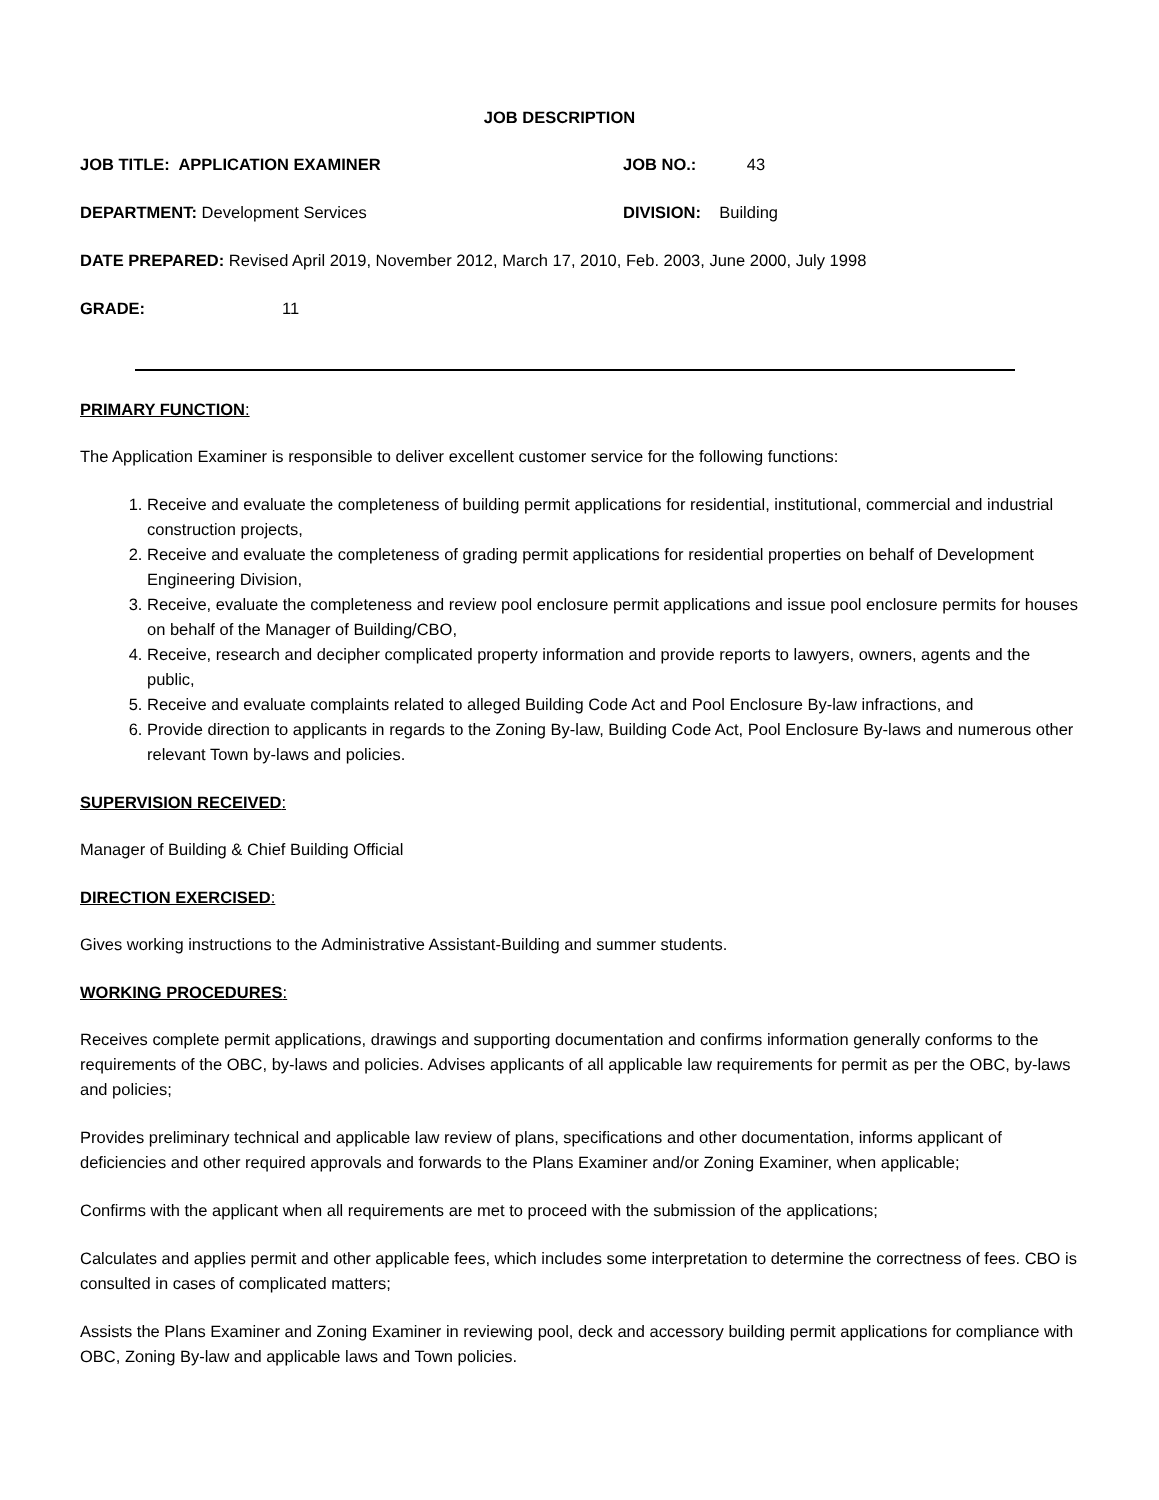JOB DESCRIPTION
JOB TITLE: APPLICATION EXAMINER JOB NO.: 43
DEPARTMENT: Development Services DIVISION: Building
DATE PREPARED: Revised April 2019, November 2012, March 17, 2010, Feb. 2003, June 2000, July 1998
GRADE: 11
PRIMARY FUNCTION:
The Application Examiner is responsible to deliver excellent customer service for the following functions:
1. Receive and evaluate the completeness of building permit applications for residential, institutional, commercial and industrial construction projects,
2. Receive and evaluate the completeness of grading permit applications for residential properties on behalf of Development Engineering Division,
3. Receive, evaluate the completeness and review pool enclosure permit applications and issue pool enclosure permits for houses on behalf of the Manager of Building/CBO,
4. Receive, research and decipher complicated property information and provide reports to lawyers, owners, agents and the public,
5. Receive and evaluate complaints related to alleged Building Code Act and Pool Enclosure By-law infractions, and
6. Provide direction to applicants in regards to the Zoning By-law, Building Code Act, Pool Enclosure By-laws and numerous other relevant Town by-laws and policies.
SUPERVISION RECEIVED:
Manager of Building & Chief Building Official
DIRECTION EXERCISED:
Gives working instructions to the Administrative Assistant-Building and summer students.
WORKING PROCEDURES:
Receives complete permit applications, drawings and supporting documentation and confirms information generally conforms to the requirements of the OBC, by-laws and policies. Advises applicants of all applicable law requirements for permit as per the OBC, by-laws and policies;
Provides preliminary technical and applicable law review of plans, specifications and other documentation, informs applicant of deficiencies and other required approvals and forwards to the Plans Examiner and/or Zoning Examiner, when applicable;
Confirms with the applicant when all requirements are met to proceed with the submission of the applications;
Calculates and applies permit and other applicable fees, which includes some interpretation to determine the correctness of fees. CBO is consulted in cases of complicated matters;
Assists the Plans Examiner and Zoning Examiner in reviewing pool, deck and accessory building permit applications for compliance with OBC, Zoning By-law and applicable laws and Town policies.